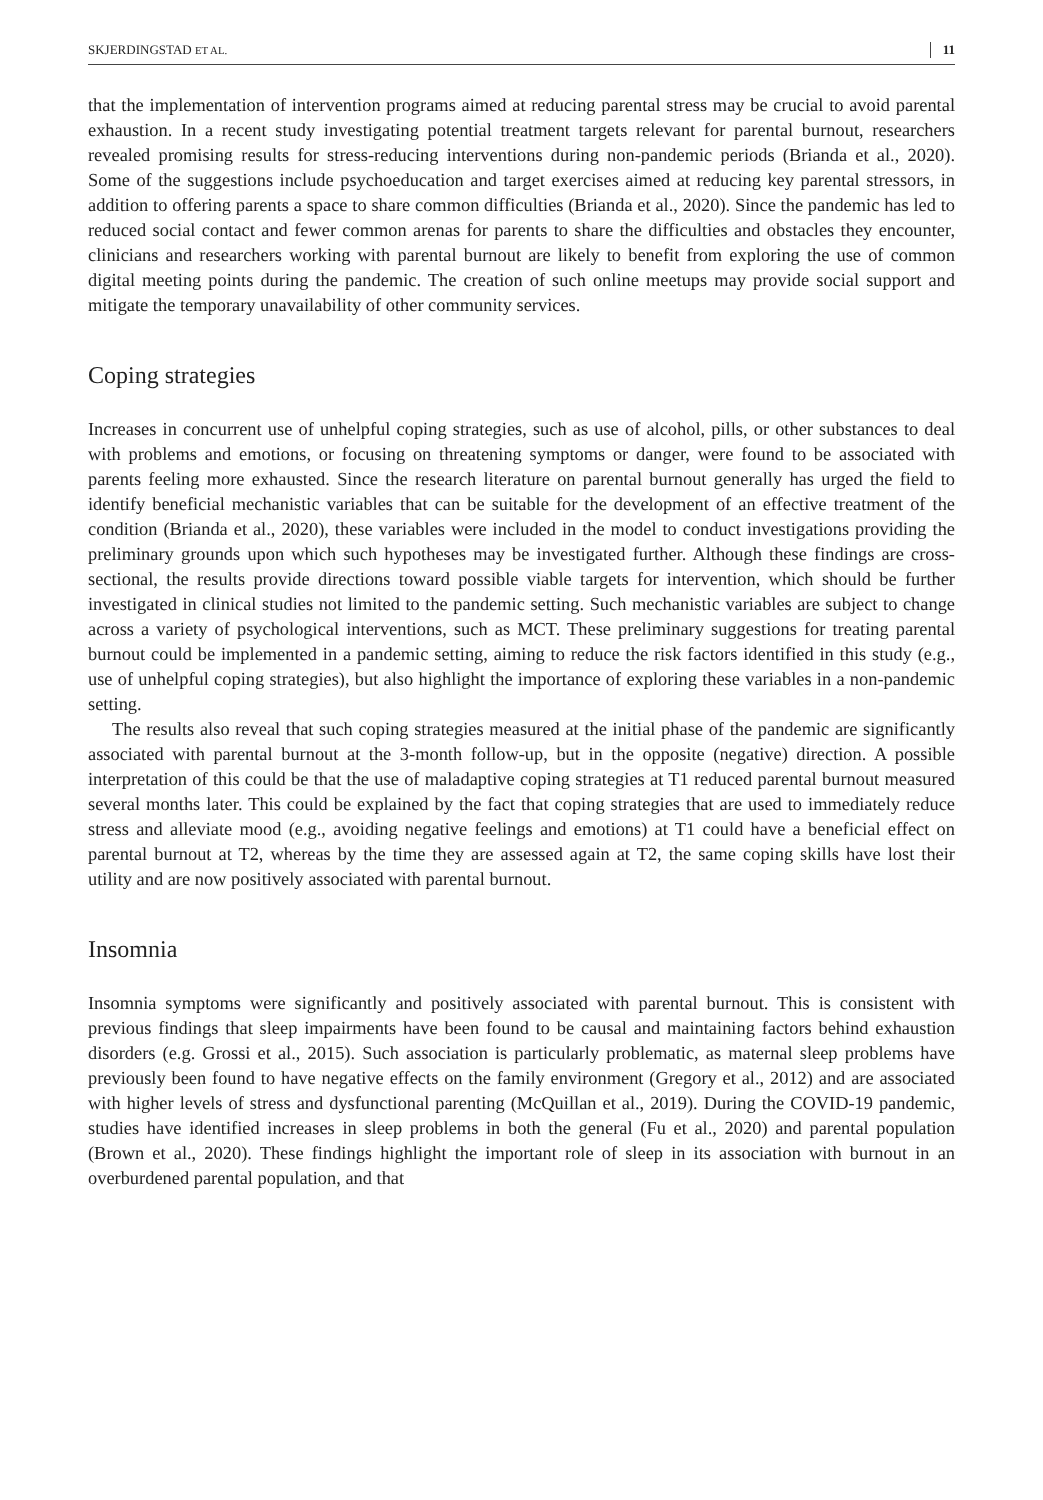SKJERDINGSTAD ET AL. 11
that the implementation of intervention programs aimed at reducing parental stress may be crucial to avoid parental exhaustion. In a recent study investigating potential treatment targets relevant for parental burnout, researchers revealed promising results for stress-reducing interventions during non-pandemic periods (Brianda et al., 2020). Some of the suggestions include psychoeducation and target exercises aimed at reducing key parental stressors, in addition to offering parents a space to share common difficulties (Brianda et al., 2020). Since the pandemic has led to reduced social contact and fewer common arenas for parents to share the difficulties and obstacles they encounter, clinicians and researchers working with parental burnout are likely to benefit from exploring the use of common digital meeting points during the pandemic. The creation of such online meetups may provide social support and mitigate the temporary unavailability of other community services.
Coping strategies
Increases in concurrent use of unhelpful coping strategies, such as use of alcohol, pills, or other substances to deal with problems and emotions, or focusing on threatening symptoms or danger, were found to be associated with parents feeling more exhausted. Since the research literature on parental burnout generally has urged the field to identify beneficial mechanistic variables that can be suitable for the development of an effective treatment of the condition (Brianda et al., 2020), these variables were included in the model to conduct investigations providing the preliminary grounds upon which such hypotheses may be investigated further. Although these findings are cross-sectional, the results provide directions toward possible viable targets for intervention, which should be further investigated in clinical studies not limited to the pandemic setting. Such mechanistic variables are subject to change across a variety of psychological interventions, such as MCT. These preliminary suggestions for treating parental burnout could be implemented in a pandemic setting, aiming to reduce the risk factors identified in this study (e.g., use of unhelpful coping strategies), but also highlight the importance of exploring these variables in a non-pandemic setting.
The results also reveal that such coping strategies measured at the initial phase of the pandemic are significantly associated with parental burnout at the 3-month follow-up, but in the opposite (negative) direction. A possible interpretation of this could be that the use of maladaptive coping strategies at T1 reduced parental burnout measured several months later. This could be explained by the fact that coping strategies that are used to immediately reduce stress and alleviate mood (e.g., avoiding negative feelings and emotions) at T1 could have a beneficial effect on parental burnout at T2, whereas by the time they are assessed again at T2, the same coping skills have lost their utility and are now positively associated with parental burnout.
Insomnia
Insomnia symptoms were significantly and positively associated with parental burnout. This is consistent with previous findings that sleep impairments have been found to be causal and maintaining factors behind exhaustion disorders (e.g. Grossi et al., 2015). Such association is particularly problematic, as maternal sleep problems have previously been found to have negative effects on the family environment (Gregory et al., 2012) and are associated with higher levels of stress and dysfunctional parenting (McQuillan et al., 2019). During the COVID-19 pandemic, studies have identified increases in sleep problems in both the general (Fu et al., 2020) and parental population (Brown et al., 2020). These findings highlight the important role of sleep in its association with burnout in an overburdened parental population, and that